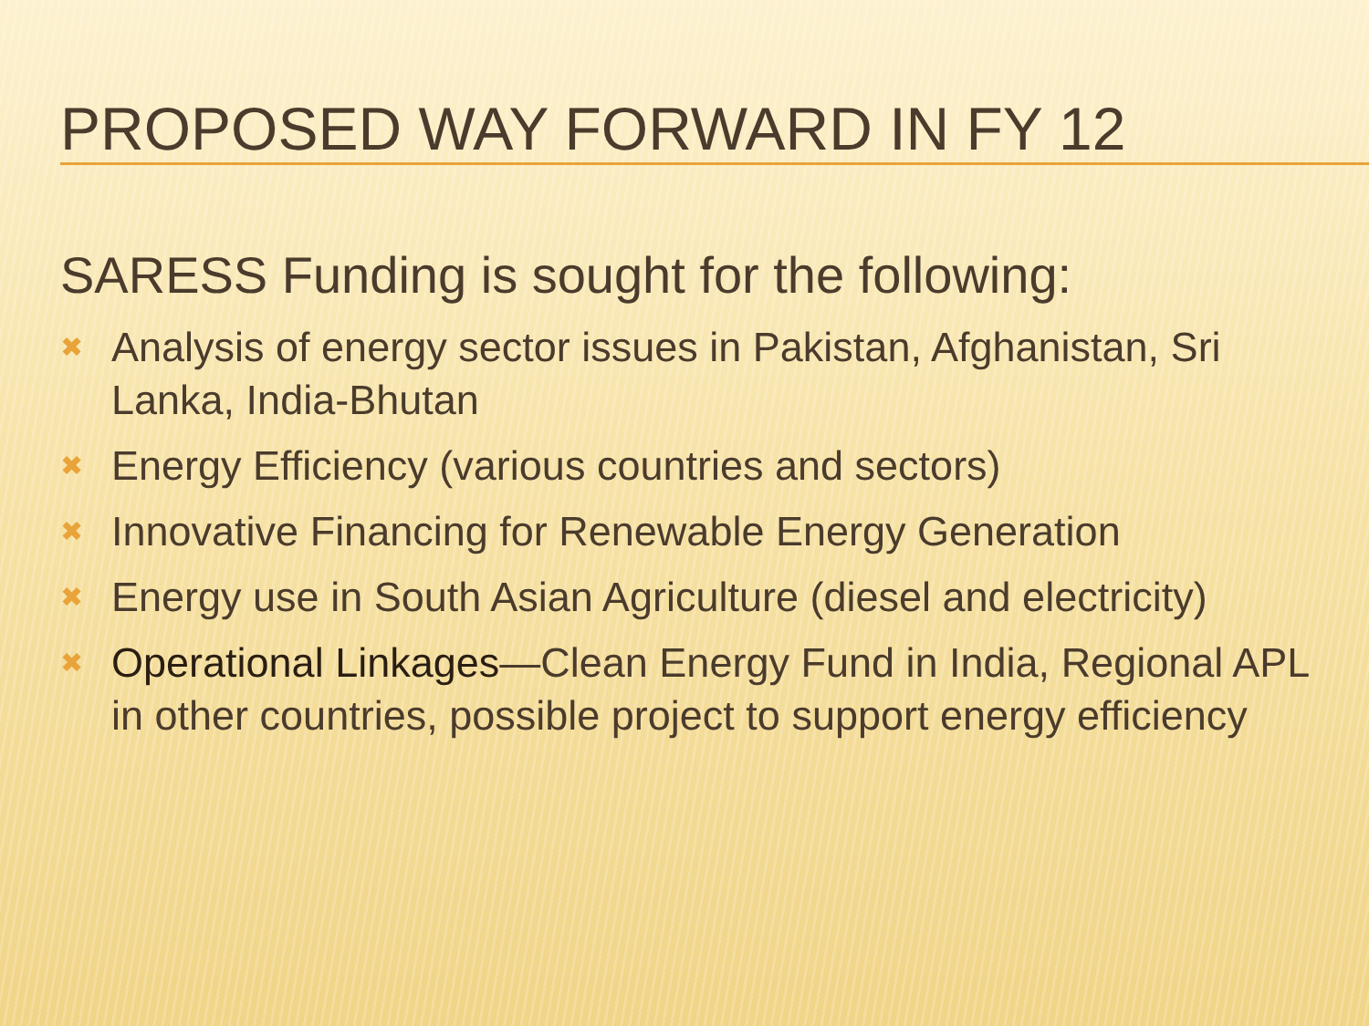PROPOSED WAY FORWARD IN FY 12
SARESS Funding is sought for the following:
✖ Analysis of energy sector issues in Pakistan, Afghanistan, Sri Lanka, India-Bhutan
✖ Energy Efficiency (various countries and sectors)
✖ Innovative Financing for Renewable Energy Generation
✖ Energy use in South Asian Agriculture (diesel and electricity)
✖ Operational Linkages—Clean Energy Fund in India, Regional APL in other countries, possible project to support energy efficiency